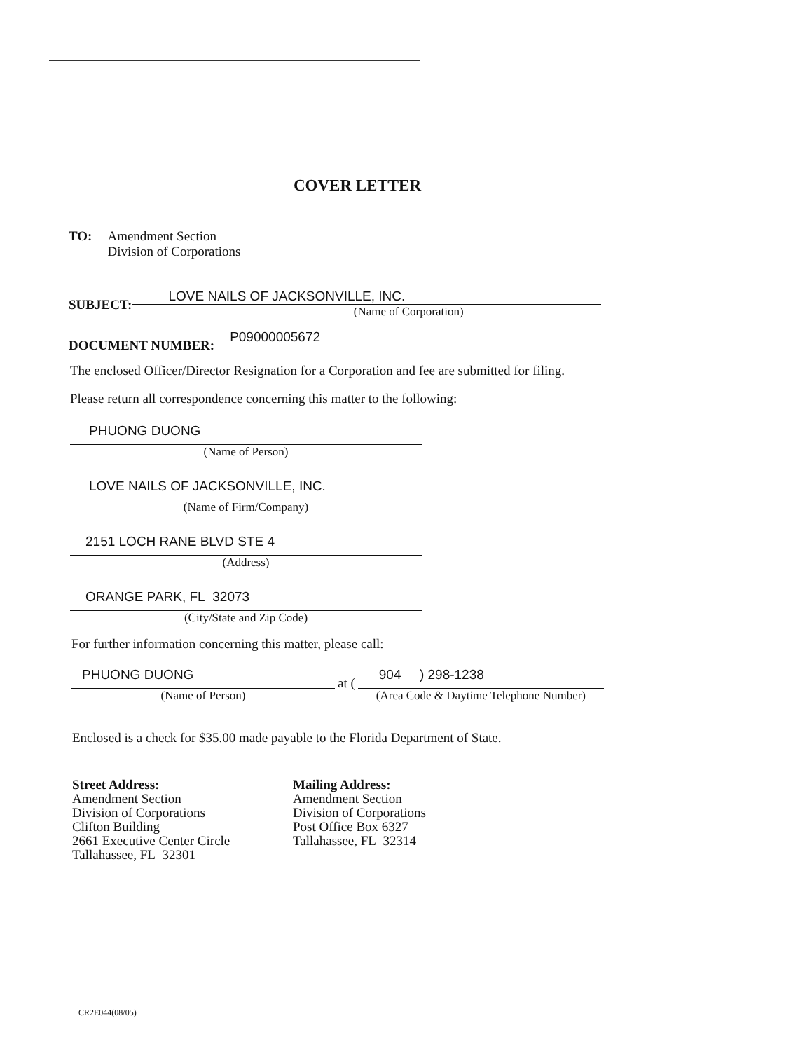COVER LETTER
TO: Amendment Section
Division of Corporations
SUBJECT:
LOVE NAILS OF JACKSONVILLE, INC.
(Name of Corporation)
DOCUMENT NUMBER:
P09000005672
The enclosed Officer/Director Resignation for a Corporation and fee are submitted for filing.
Please return all correspondence concerning this matter to the following:
PHUONG DUONG
(Name of Person)
LOVE NAILS OF JACKSONVILLE, INC.
(Name of Firm/Company)
2151 LOCH RANE BLVD STE 4
(Address)
ORANGE PARK, FL 32073
(City/State and Zip Code)
For further information concerning this matter, please call:
PHUONG DUONG
(Name of Person)
at (
904 ) 298-1238
(Area Code & Daytime Telephone Number)
Enclosed is a check for $35.00 made payable to the Florida Department of State.
Street Address:
Amendment Section
Division of Corporations
Clifton Building
2661 Executive Center Circle
Tallahassee, FL 32301
Mailing Address:
Amendment Section
Division of Corporations
Post Office Box 6327
Tallahassee, FL 32314
CR2E044(08/05)